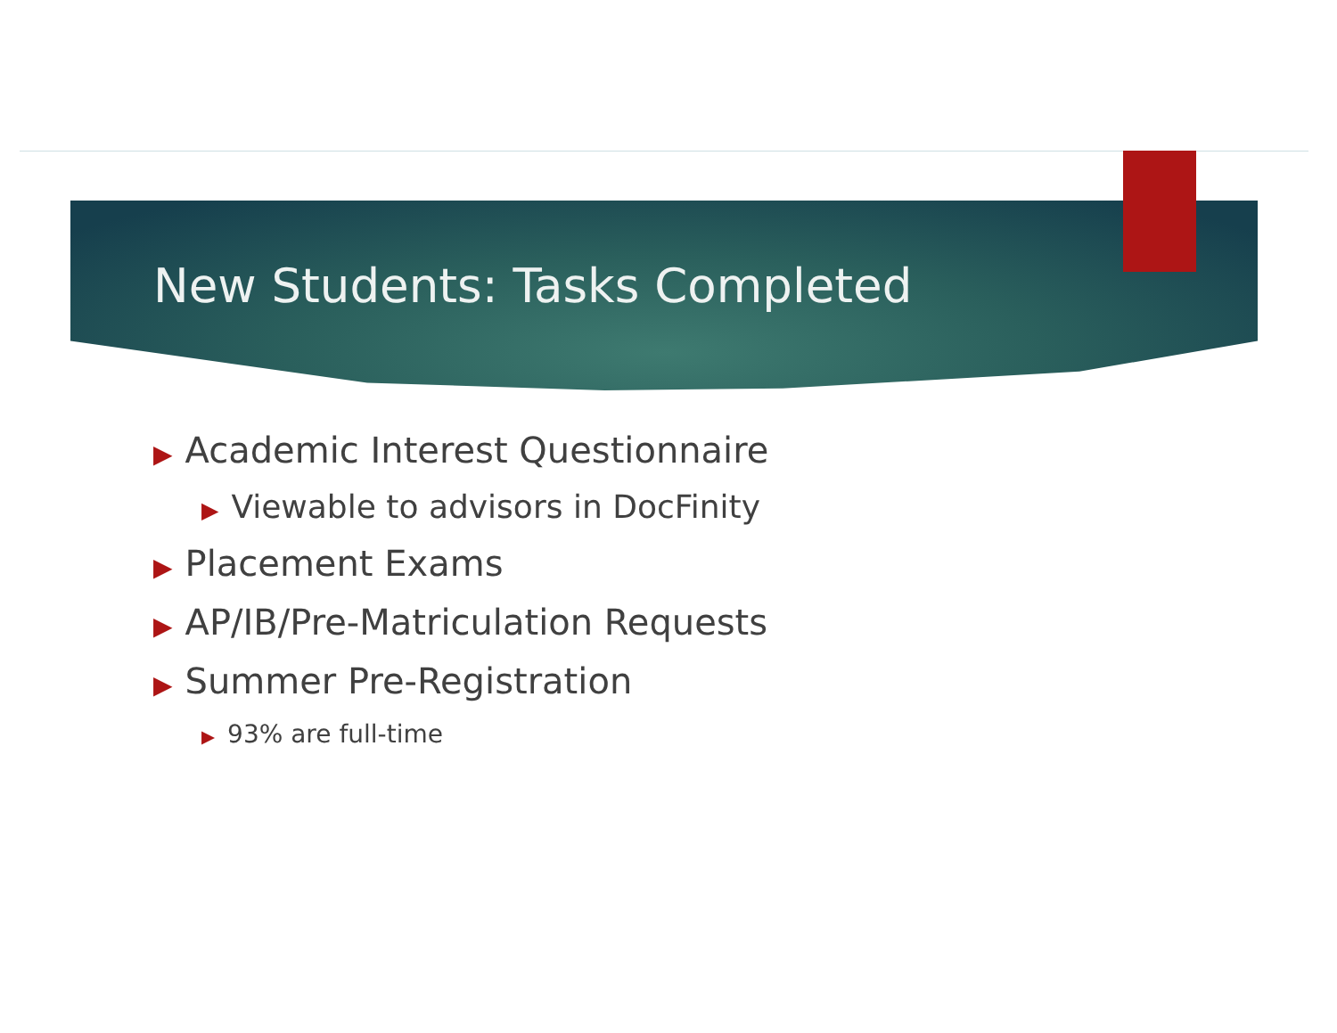New Students: Tasks Completed
▶ Academic Interest Questionnaire
▶ Viewable to advisors in DocFinity
▶ Placement Exams
▶ AP/IB/Pre-Matriculation Requests
▶ Summer Pre-Registration
▶ 93% are full-time